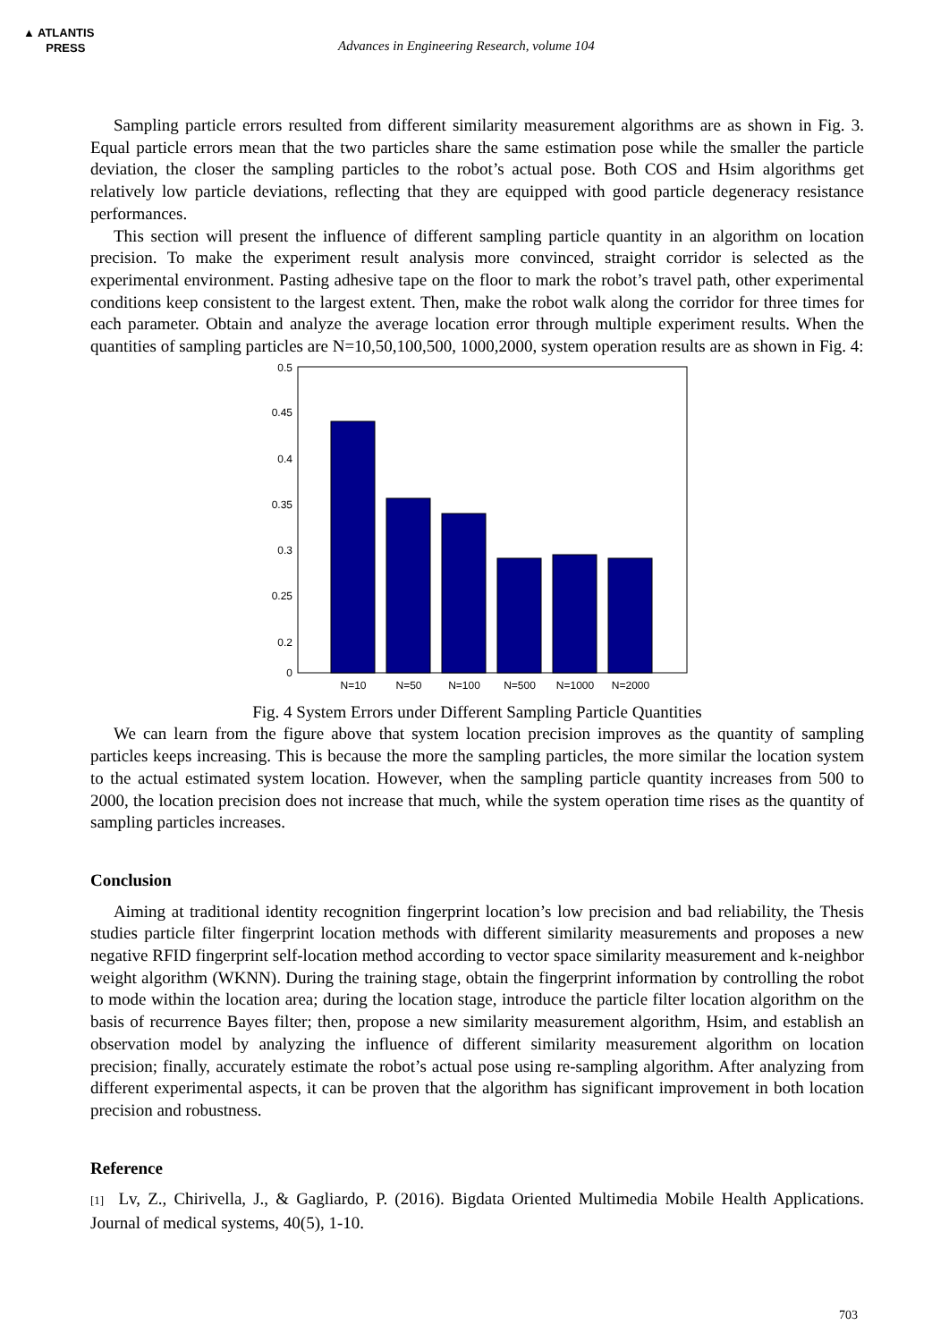▲ ATLANTIS
PRESS
Advances in Engineering Research, volume 104
Sampling particle errors resulted from different similarity measurement algorithms are as shown in Fig. 3. Equal particle errors mean that the two particles share the same estimation pose while the smaller the particle deviation, the closer the sampling particles to the robot’s actual pose. Both COS and Hsim algorithms get relatively low particle deviations, reflecting that they are equipped with good particle degeneracy resistance performances.
This section will present the influence of different sampling particle quantity in an algorithm on location precision. To make the experiment result analysis more convinced, straight corridor is selected as the experimental environment. Pasting adhesive tape on the floor to mark the robot’s travel path, other experimental conditions keep consistent to the largest extent. Then, make the robot walk along the corridor for three times for each parameter. Obtain and analyze the average location error through multiple experiment results. When the quantities of sampling particles are N=10,50,100,500, 1000,2000, system operation results are as shown in Fig. 4:
0.5
0.45
0.4
0.35
0.3
0.25
0.2
0
N=10
N=50
N=100
N=500
N=1000
N=2000
Fig. 4 System Errors under Different Sampling Particle Quantities
We can learn from the figure above that system location precision improves as the quantity of sampling particles keeps increasing. This is because the more the sampling particles, the more similar the location system to the actual estimated system location. However, when the sampling particle quantity increases from 500 to 2000, the location precision does not increase that much, while the system operation time rises as the quantity of sampling particles increases.
Conclusion
Aiming at traditional identity recognition fingerprint location’s low precision and bad reliability, the Thesis studies particle filter fingerprint location methods with different similarity measurements and proposes a new negative RFID fingerprint self-location method according to vector space similarity measurement and k-neighbor weight algorithm (WKNN). During the training stage, obtain the fingerprint information by controlling the robot to mode within the location area; during the location stage, introduce the particle filter location algorithm on the basis of recurrence Bayes filter; then, propose a new similarity measurement algorithm, Hsim, and establish an observation model by analyzing the influence of different similarity measurement algorithm on location precision; finally, accurately estimate the robot’s actual pose using re-sampling algorithm. After analyzing from different experimental aspects, it can be proven that the algorithm has significant improvement in both location precision and robustness.
Reference
[1] Lv, Z., Chirivella, J., & Gagliardo, P. (2016). Bigdata Oriented Multimedia Mobile Health Applications. Journal of medical systems, 40(5), 1-10.
703